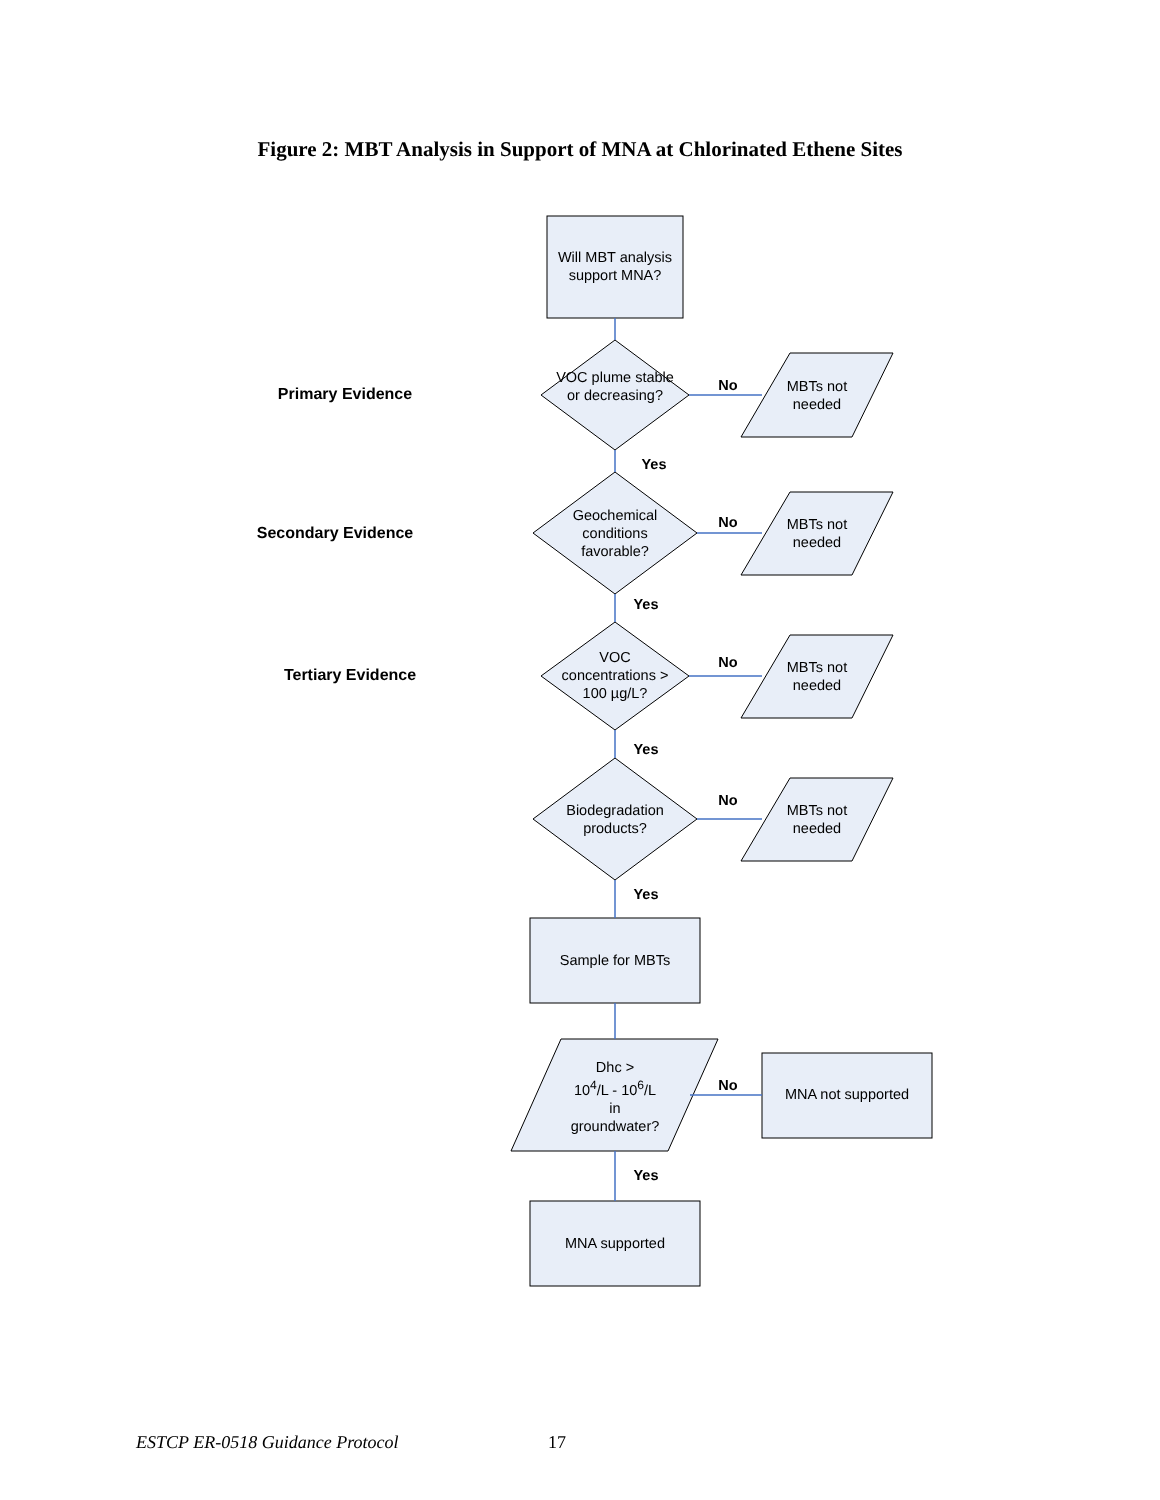Figure 2: MBT Analysis in Support of MNA at Chlorinated Ethene Sites
Primary Evidence
Secondary Evidence
Tertiary Evidence
Will MBT analysis support MNA?
VOC plume stable or decreasing?
Geochemical conditions favorable?
VOC concentrations > 100 µg/L?
Biodegradation products?
Sample for MBTs
Dhc >
10<sup>4</sup>/L - 10<sup>6</sup>/L
in
groundwater?
MNA not supported
MNA supported
MBTs not needed
MBTs not needed
MBTs not needed
MBTs not needed
No
No
No
No
No
Yes
Yes
Yes
Yes
Yes
ESTCP ER-0518 Guidance Protocol 17